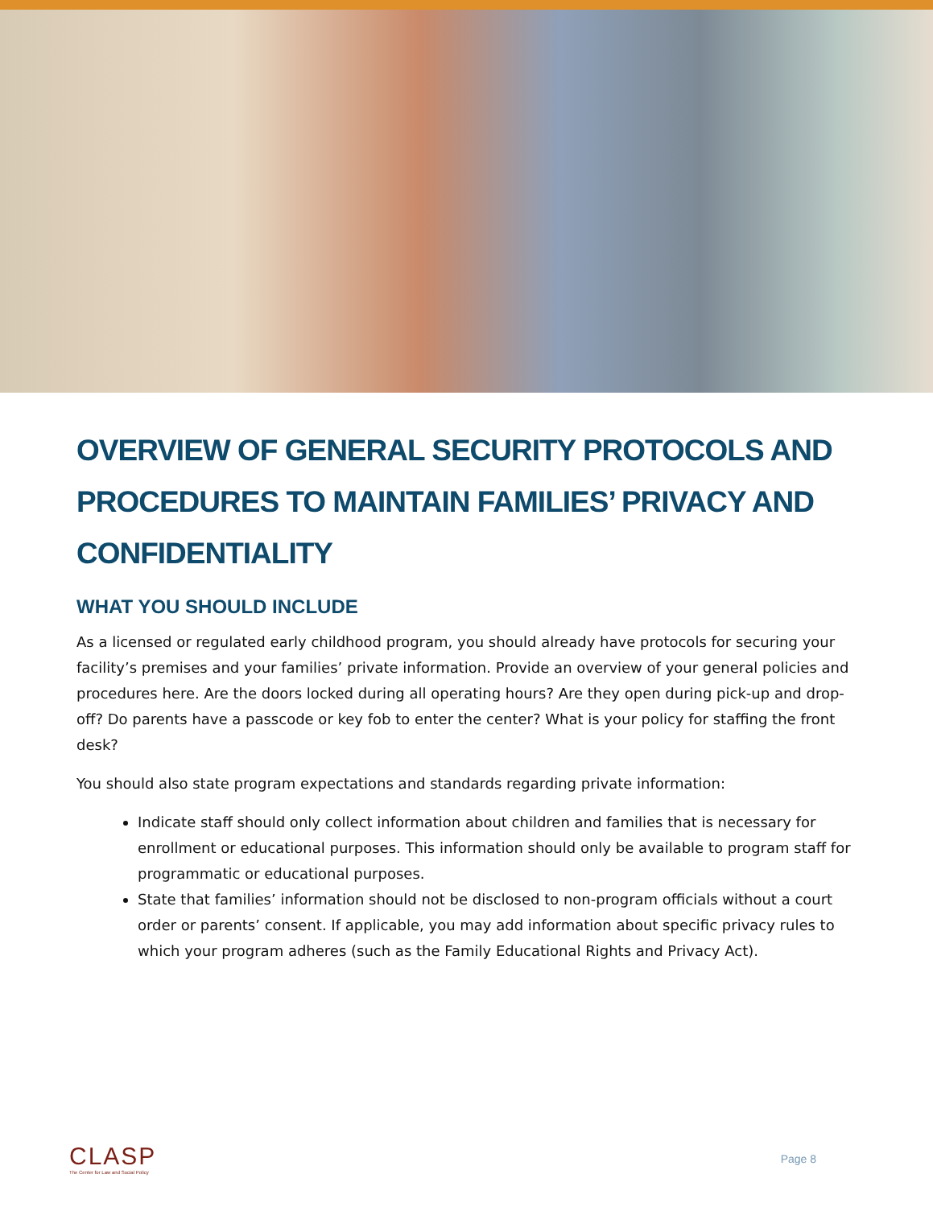OVERVIEW OF GENERAL SECURITY PROTOCOLS AND PROCEDURES TO MAINTAIN FAMILIES’ PRIVACY AND CONFIDENTIALITY
WHAT YOU SHOULD INCLUDE
As a licensed or regulated early childhood program, you should already have protocols for securing your facility’s premises and your families’ private information. Provide an overview of your general policies and procedures here. Are the doors locked during all operating hours? Are they open during pick-up and drop-off? Do parents have a passcode or key fob to enter the center? What is your policy for staffing the front desk?
You should also state program expectations and standards regarding private information:
Indicate staff should only collect information about children and families that is necessary for enrollment or educational purposes. This information should only be available to program staff for programmatic or educational purposes.
State that families’ information should not be disclosed to non-program officials without a court order or parents’ consent. If applicable, you may add information about specific privacy rules to which your program adheres (such as the Family Educational Rights and Privacy Act).
CLASP
The Center for Law and Social Policy
Page 8